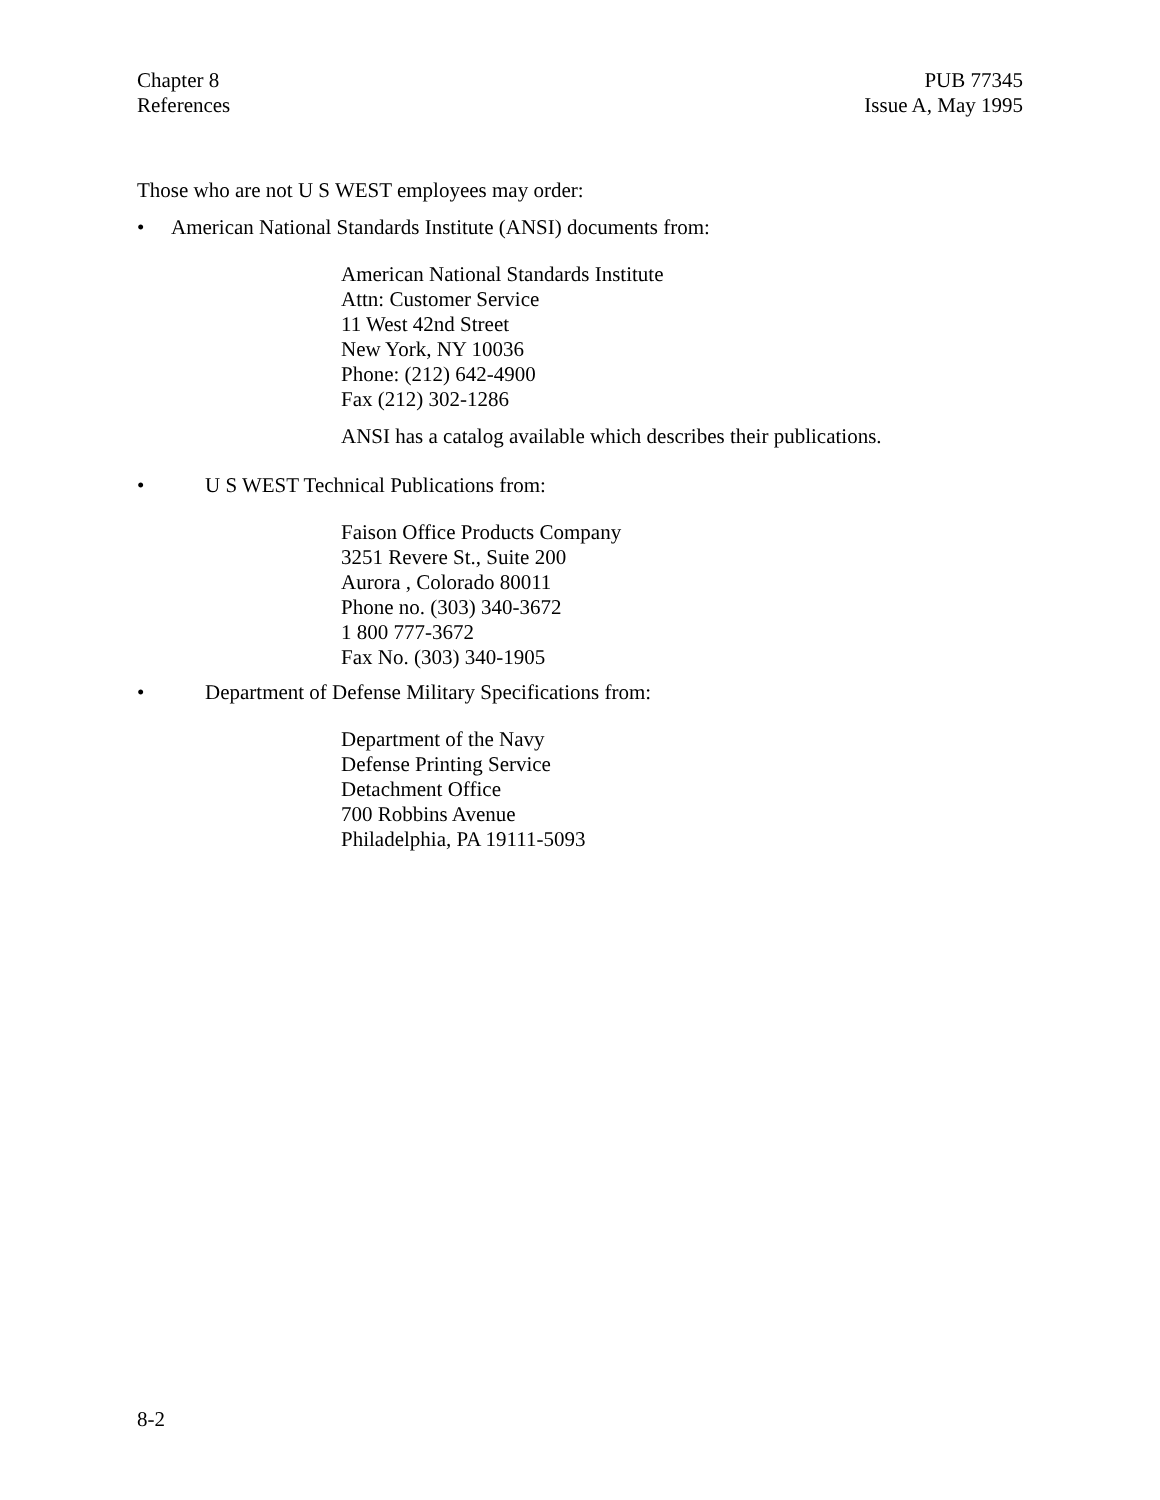Chapter 8
References
PUB 77345
Issue A, May 1995
Those who are not U S WEST employees may order:
• American National Standards Institute (ANSI) documents from:
American National Standards Institute
Attn: Customer Service
11 West 42nd Street
New York, NY 10036
Phone: (212) 642-4900
Fax (212) 302-1286
ANSI has a catalog available which describes their publications.
• U S WEST Technical Publications from:
Faison Office Products Company
3251 Revere St., Suite 200
Aurora , Colorado 80011
Phone no. (303) 340-3672
1 800 777-3672
Fax No. (303) 340-1905
• Department of Defense Military Specifications from:
Department of the Navy
Defense Printing Service
Detachment Office
700 Robbins Avenue
Philadelphia, PA 19111-5093
8-2